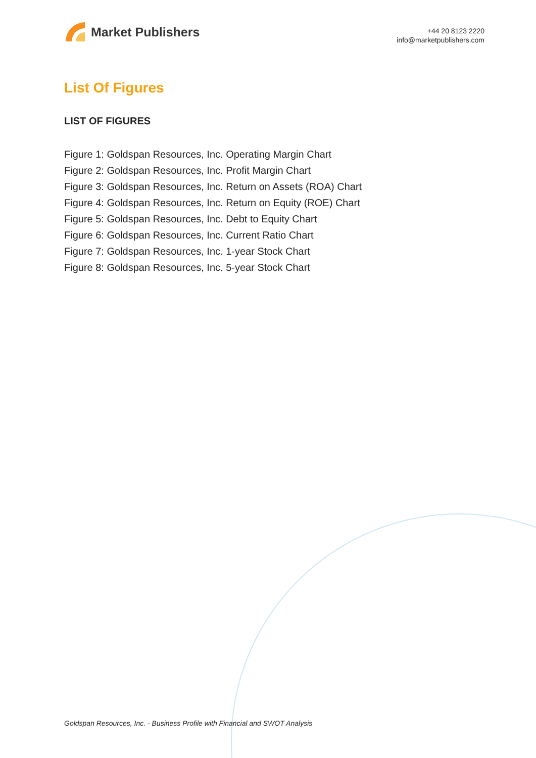Market Publishers
+44 20 8123 2220
info@marketpublishers.com
List Of Figures
LIST OF FIGURES
Figure 1: Goldspan Resources, Inc. Operating Margin Chart
Figure 2: Goldspan Resources, Inc. Profit Margin Chart
Figure 3: Goldspan Resources, Inc. Return on Assets (ROA) Chart
Figure 4: Goldspan Resources, Inc. Return on Equity (ROE) Chart
Figure 5: Goldspan Resources, Inc. Debt to Equity Chart
Figure 6: Goldspan Resources, Inc. Current Ratio Chart
Figure 7: Goldspan Resources, Inc. 1-year Stock Chart
Figure 8: Goldspan Resources, Inc. 5-year Stock Chart
Goldspan Resources, Inc. - Business Profile with Financial and SWOT Analysis